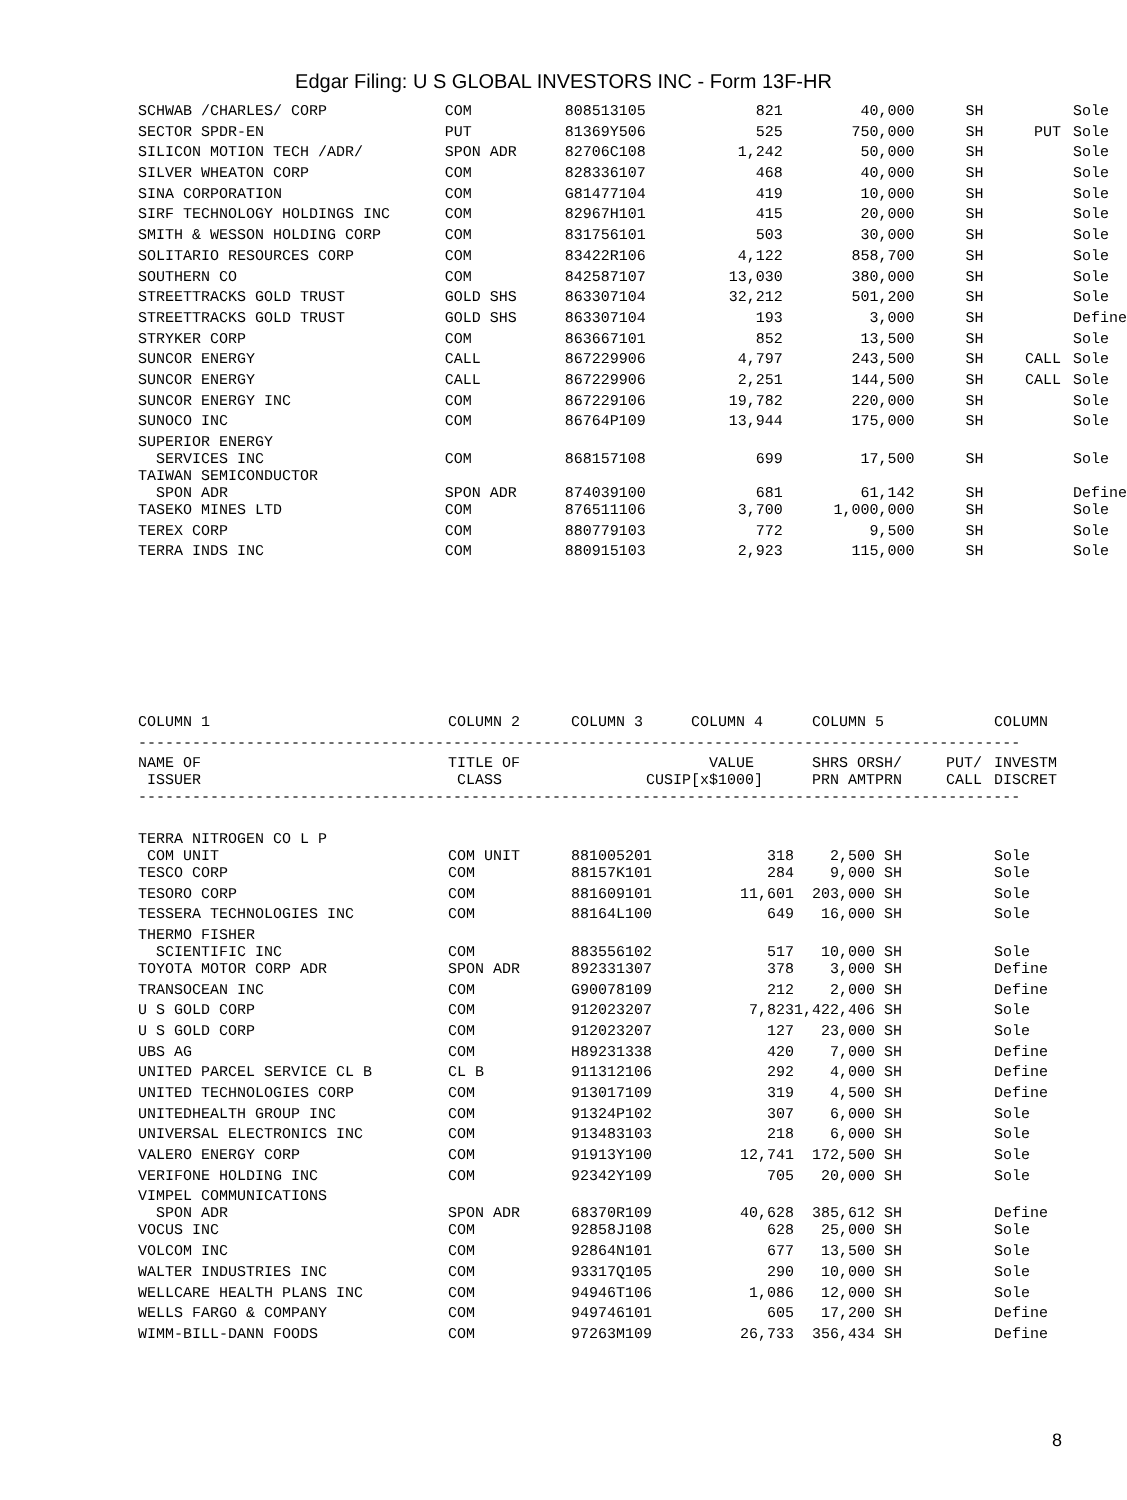Edgar Filing: U S GLOBAL INVESTORS INC - Form 13F-HR
| SCHWAB /CHARLES/ CORP | COM | 808513105 | 821 | 40,000 | SH | | Sole |
| SECTOR SPDR-EN | PUT | 81369Y506 | 525 | 750,000 | SH | PUT | Sole |
| SILICON MOTION TECH /ADR/ | SPON ADR | 82706C108 | 1,242 | 50,000 | SH | | Sole |
| SILVER WHEATON CORP | COM | 828336107 | 468 | 40,000 | SH | | Sole |
| SINA CORPORATION | COM | G81477104 | 419 | 10,000 | SH | | Sole |
| SIRF TECHNOLOGY HOLDINGS INC | COM | 82967H101 | 415 | 20,000 | SH | | Sole |
| SMITH & WESSON HOLDING CORP | COM | 831756101 | 503 | 30,000 | SH | | Sole |
| SOLITARIO RESOURCES CORP | COM | 83422R106 | 4,122 | 858,700 | SH | | Sole |
| SOUTHERN CO | COM | 842587107 | 13,030 | 380,000 | SH | | Sole |
| STREETTRACKS GOLD TRUST | GOLD SHS | 863307104 | 32,212 | 501,200 | SH | | Sole |
| STREETTRACKS GOLD TRUST | GOLD SHS | 863307104 | 193 | 3,000 | SH | | Define |
| STRYKER CORP | COM | 863667101 | 852 | 13,500 | SH | | Sole |
| SUNCOR ENERGY | CALL | 867229906 | 4,797 | 243,500 | SH | CALL | Sole |
| SUNCOR ENERGY | CALL | 867229906 | 2,251 | 144,500 | SH | CALL | Sole |
| SUNCOR ENERGY INC | COM | 867229106 | 19,782 | 220,000 | SH | | Sole |
| SUNOCO INC | COM | 86764P109 | 13,944 | 175,000 | SH | | Sole |
| SUPERIOR ENERGY SERVICES INC | COM | 868157108 | 699 | 17,500 | SH | | Sole |
| TAIWAN SEMICONDUCTOR SPON ADR | SPON ADR | 874039100 | 681 | 61,142 | SH | | Define |
| TASEKO MINES LTD | COM | 876511106 | 3,700 | 1,000,000 | SH | | Sole |
| TEREX CORP | COM | 880779103 | 772 | 9,500 | SH | | Sole |
| TERRA INDS INC | COM | 880915103 | 2,923 | 115,000 | SH | | Sole |
| COLUMN 1 | COLUMN 2 | COLUMN 3 | COLUMN 4 | COLUMN 5 | | | COLUMN |
| --- | --- | --- | --- | --- | --- | --- | --- |
| -------------------------------------------------------------------------------------------------- | | | | | | | |
| NAME OF ISSUER | TITLE OF CLASS | CUSIP | VALUE [x$1000] | SHRS OR PRN AMT | SH/ PRN | PUT/ CALL | INVESTM DISCRET |
| -------------------------------------------------------------------------------------------------- | | | | | | | |
| TERRA NITROGEN CO L P COM UNIT | COM UNIT | 881005201 | 318 | 2,500 | SH | | Sole |
| TESCO CORP | COM | 88157K101 | 284 | 9,000 | SH | | Sole |
| TESORO CORP | COM | 881609101 | 11,601 | 203,000 | SH | | Sole |
| TESSERA TECHNOLOGIES INC | COM | 88164L100 | 649 | 16,000 | SH | | Sole |
| THERMO FISHER SCIENTIFIC INC | COM | 883556102 | 517 | 10,000 | SH | | Sole |
| TOYOTA MOTOR CORP ADR | SPON ADR | 892331307 | 378 | 3,000 | SH | | Define |
| TRANSOCEAN INC | COM | G90078109 | 212 | 2,000 | SH | | Define |
| U S GOLD CORP | COM | 912023207 | 7,823 | 1,422,406 | SH | | Sole |
| U S GOLD CORP | COM | 912023207 | 127 | 23,000 | SH | | Sole |
| UBS AG | COM | H89231338 | 420 | 7,000 | SH | | Define |
| UNITED PARCEL SERVICE CL B | CL B | 911312106 | 292 | 4,000 | SH | | Define |
| UNITED TECHNOLOGIES CORP | COM | 913017109 | 319 | 4,500 | SH | | Define |
| UNITEDHEALTH GROUP INC | COM | 91324P102 | 307 | 6,000 | SH | | Sole |
| UNIVERSAL ELECTRONICS INC | COM | 913483103 | 218 | 6,000 | SH | | Sole |
| VALERO ENERGY CORP | COM | 91913Y100 | 12,741 | 172,500 | SH | | Sole |
| VERIFONE HOLDING INC | COM | 92342Y109 | 705 | 20,000 | SH | | Sole |
| VIMPEL COMMUNICATIONS SPON ADR | SPON ADR | 68370R109 | 40,628 | 385,612 | SH | | Define |
| VOCUS INC | COM | 92858J108 | 628 | 25,000 | SH | | Sole |
| VOLCOM INC | COM | 92864N101 | 677 | 13,500 | SH | | Sole |
| WALTER INDUSTRIES INC | COM | 93317Q105 | 290 | 10,000 | SH | | Sole |
| WELLCARE HEALTH PLANS INC | COM | 94946T106 | 1,086 | 12,000 | SH | | Sole |
| WELLS FARGO & COMPANY | COM | 949746101 | 605 | 17,200 | SH | | Define |
| WIMM-BILL-DANN FOODS | COM | 97263M109 | 26,733 | 356,434 | SH | | Define |
8